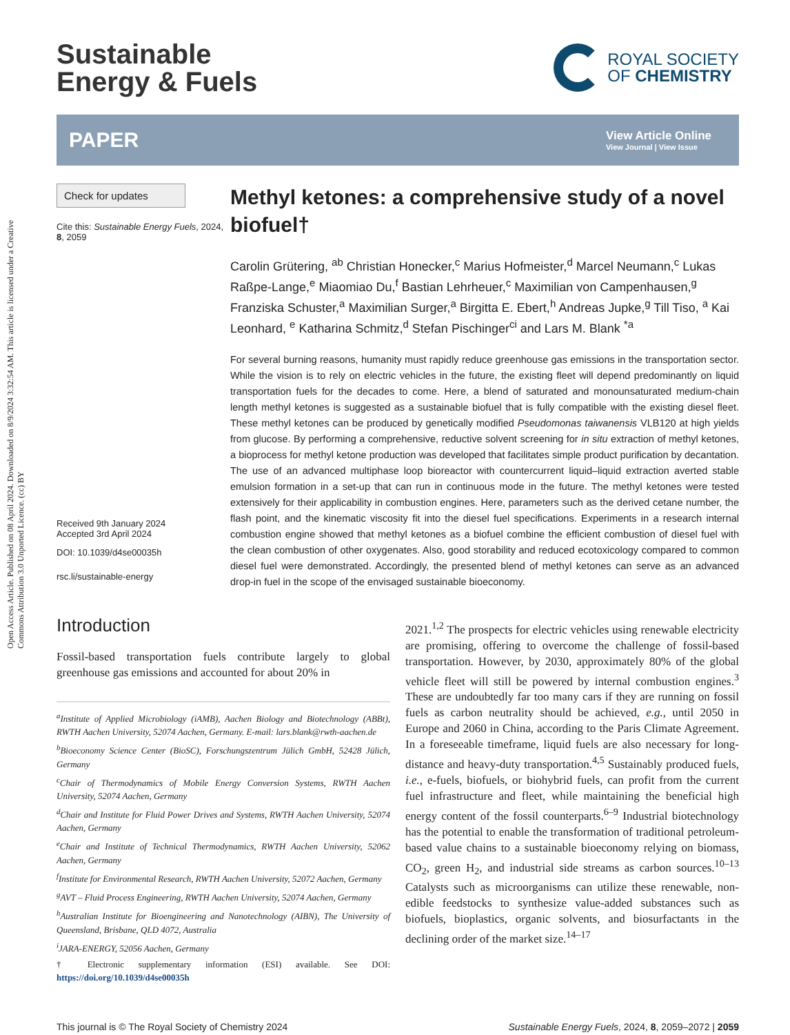Open Access Article. Published on 08 April 2024. Downloaded on 8/9/2024 3:32:54 AM. This article is licensed under a Creative Commons Attribution 3.0 Unported Licence. (cc) BY
Sustainable
Energy & Fuels
ROYAL SOCIETY
OF CHEMISTRY
PAPER View Article Online
View Journal | View Issue
Check for updates
Cite this: Sustainable Energy Fuels, 2024, 8, 2059
Received 9th January 2024
Accepted 3rd April 2024
DOI: 10.1039/d4se00035h
rsc.li/sustainable-energy
Methyl ketones: a comprehensive study of a novel biofuel†
Carolin Grütering, <sup>ab</sup> Christian Honecker,<sup>c</sup> Marius Hofmeister,<sup>d</sup> Marcel Neumann,<sup>c</sup> Lukas Raßpe-Lange,<sup>e</sup> Miaomiao Du,<sup>f</sup> Bastian Lehrheuer,<sup>c</sup> Maximilian von Campenhausen,<sup>g</sup> Franziska Schuster,<sup>a</sup> Maximilian Surger,<sup>a</sup> Birgitta E. Ebert,<sup>h</sup> Andreas Jupke,<sup>g</sup> Till Tiso, <sup>a</sup> Kai Leonhard, <sup>e</sup> Katharina Schmitz,<sup>d</sup> Stefan Pischinger<sup>ci</sup> and Lars M. Blank <sup>*a</sup>
For several burning reasons, humanity must rapidly reduce greenhouse gas emissions in the transportation sector. While the vision is to rely on electric vehicles in the future, the existing fleet will depend predominantly on liquid transportation fuels for the decades to come. Here, a blend of saturated and monounsaturated medium-chain length methyl ketones is suggested as a sustainable biofuel that is fully compatible with the existing diesel fleet. These methyl ketones can be produced by genetically modified Pseudomonas taiwanensis VLB120 at high yields from glucose. By performing a comprehensive, reductive solvent screening for in situ extraction of methyl ketones, a bioprocess for methyl ketone production was developed that facilitates simple product purification by decantation. The use of an advanced multiphase loop bioreactor with countercurrent liquid–liquid extraction averted stable emulsion formation in a set-up that can run in continuous mode in the future. The methyl ketones were tested extensively for their applicability in combustion engines. Here, parameters such as the derived cetane number, the flash point, and the kinematic viscosity fit into the diesel fuel specifications. Experiments in a research internal combustion engine showed that methyl ketones as a biofuel combine the efficient combustion of diesel fuel with the clean combustion of other oxygenates. Also, good storability and reduced ecotoxicology compared to common diesel fuel were demonstrated. Accordingly, the presented blend of methyl ketones can serve as an advanced drop-in fuel in the scope of the envisaged sustainable bioeconomy.
Introduction
Fossil-based transportation fuels contribute largely to global greenhouse gas emissions and accounted for about 20% in
<sup>a</sup> Institute of Applied Microbiology (iAMB), Aachen Biology and Biotechnology (ABBt), RWTH Aachen University, 52074 Aachen, Germany. E-mail: lars.blank@rwth-aachen.de
<sup>b</sup> Bioeconomy Science Center (BioSC), Forschungszentrum Jülich GmbH, 52428 Jülich, Germany
<sup>c</sup> Chair of Thermodynamics of Mobile Energy Conversion Systems, RWTH Aachen University, 52074 Aachen, Germany
<sup>d</sup> Chair and Institute for Fluid Power Drives and Systems, RWTH Aachen University, 52074 Aachen, Germany
<sup>e</sup> Chair and Institute of Technical Thermodynamics, RWTH Aachen University, 52062 Aachen, Germany
<sup>f</sup> Institute for Environmental Research, RWTH Aachen University, 52072 Aachen, Germany
<sup>g</sup> AVT – Fluid Process Engineering, RWTH Aachen University, 52074 Aachen, Germany
<sup>h</sup> Australian Institute for Bioengineering and Nanotechnology (AIBN), The University of Queensland, Brisbane, QLD 4072, Australia
<sup>i</sup> JARA-ENERGY, 52056 Aachen, Germany
† Electronic supplementary information (ESI) available. See DOI: https://doi.org/10.1039/d4se00035h
2021.<sup>1,2</sup> The prospects for electric vehicles using renewable electricity are promising, offering to overcome the challenge of fossil-based transportation. However, by 2030, approximately 80% of the global vehicle fleet will still be powered by internal combustion engines.<sup>3</sup> These are undoubtedly far too many cars if they are running on fossil fuels as carbon neutrality should be achieved, e.g., until 2050 in Europe and 2060 in China, according to the Paris Climate Agreement. In a foreseeable timeframe, liquid fuels are also necessary for long-distance and heavy-duty transportation.<sup>4,5</sup> Sustainably produced fuels, i.e., e-fuels, biofuels, or biohybrid fuels, can profit from the current fuel infrastructure and fleet, while maintaining the beneficial high energy content of the fossil counterparts.<sup>6–9</sup> Industrial biotechnology has the potential to enable the transformation of traditional petroleum-based value chains to a sustainable bioeconomy relying on biomass, CO<sub>2</sub>, green H<sub>2</sub>, and industrial side streams as carbon sources.<sup>10–13</sup> Catalysts such as microorganisms can utilize these renewable, non-edible feedstocks to synthesize value-added substances such as biofuels, bioplastics, organic solvents, and biosurfactants in the declining order of the market size.<sup>14–17</sup>
This journal is © The Royal Society of Chemistry 2024 Sustainable Energy Fuels, 2024, 8, 2059–2072 | 2059